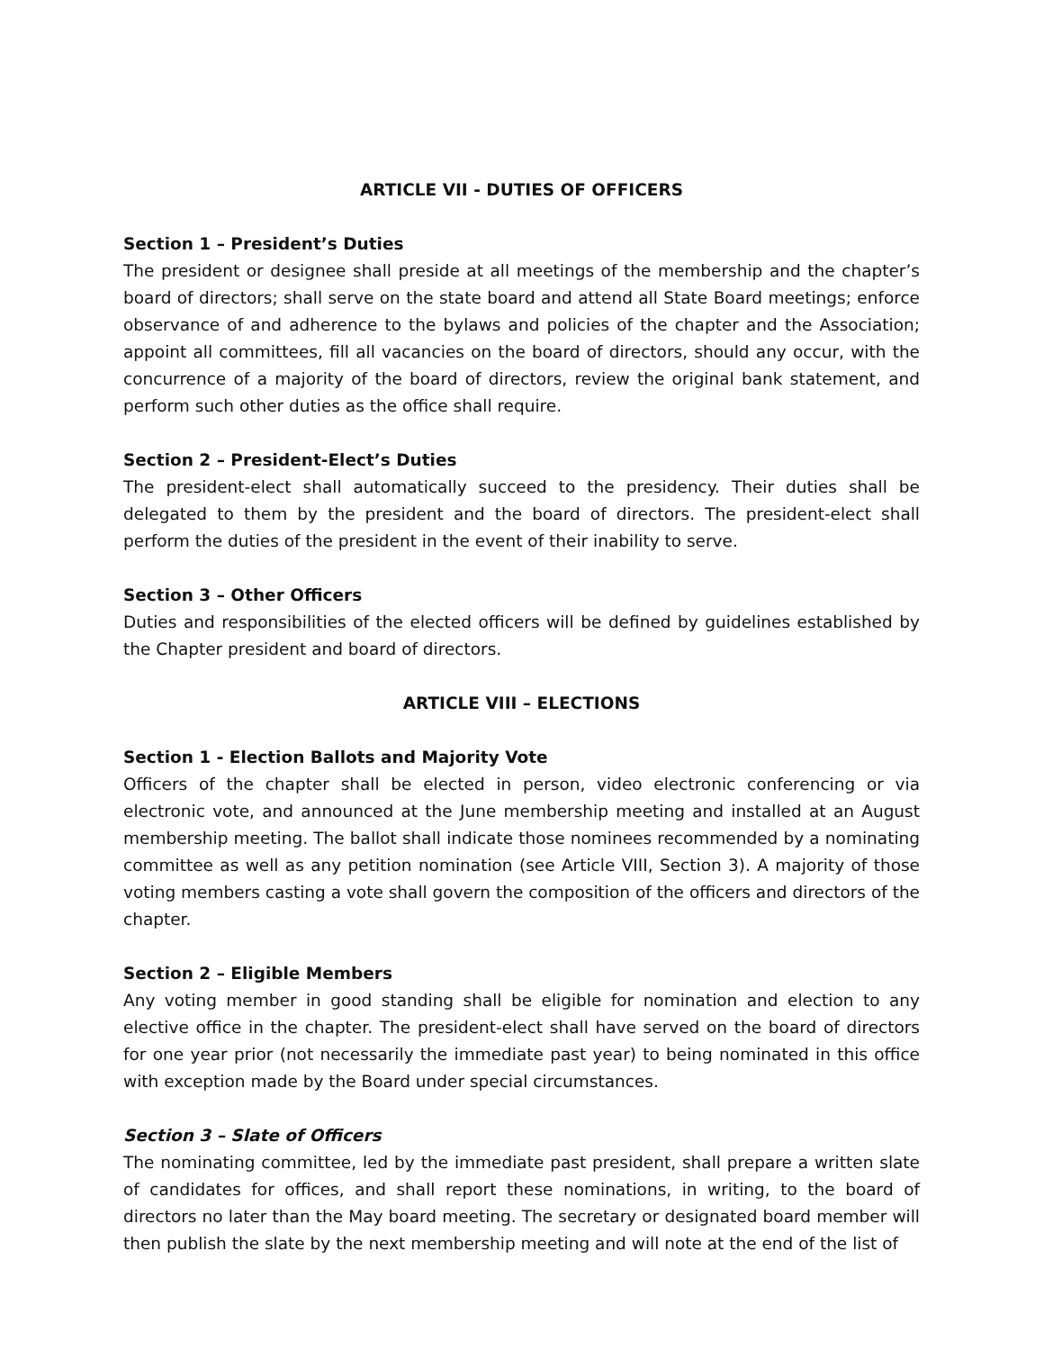ARTICLE VII - DUTIES OF OFFICERS
Section 1 – President’s Duties
The president or designee shall preside at all meetings of the membership and the chapter’s board of directors; shall serve on the state board and attend all State Board meetings; enforce observance of and adherence to the bylaws and policies of the chapter and the Association; appoint all committees, fill all vacancies on the board of directors, should any occur, with the concurrence of a majority of the board of directors, review the original bank statement, and perform such other duties as the office shall require.
Section 2 – President-Elect’s Duties
The president-elect shall automatically succeed to the presidency. Their duties shall be delegated to them by the president and the board of directors. The president-elect shall perform the duties of the president in the event of their inability to serve.
Section 3 – Other Officers
Duties and responsibilities of the elected officers will be defined by guidelines established by the Chapter president and board of directors.
ARTICLE VIII – ELECTIONS
Section 1 - Election Ballots and Majority Vote
Officers of the chapter shall be elected in person, video electronic conferencing or via electronic vote, and announced at the June membership meeting and installed at an August membership meeting. The ballot shall indicate those nominees recommended by a nominating committee as well as any petition nomination (see Article VIII, Section 3). A majority of those voting members casting a vote shall govern the composition of the officers and directors of the chapter.
Section 2 – Eligible Members
Any voting member in good standing shall be eligible for nomination and election to any elective office in the chapter. The president-elect shall have served on the board of directors for one year prior (not necessarily the immediate past year) to being nominated in this office with exception made by the Board under special circumstances.
Section 3 – Slate of Officers
The nominating committee, led by the immediate past president, shall prepare a written slate of candidates for offices, and shall report these nominations, in writing, to the board of directors no later than the May board meeting. The secretary or designated board member will then publish the slate by the next membership meeting and will note at the end of the list of